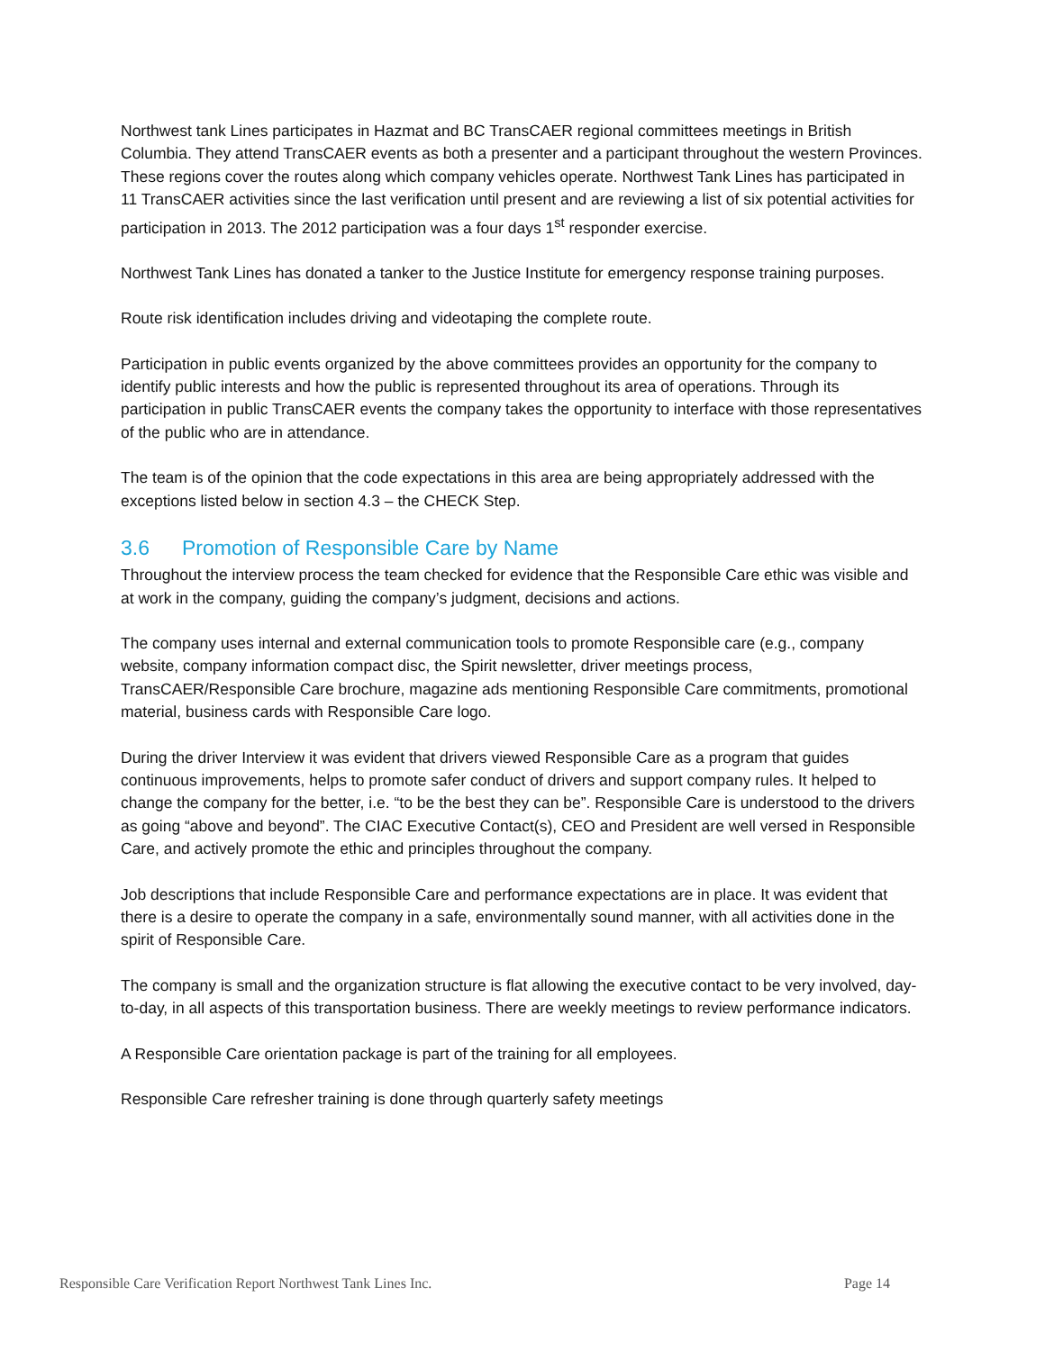Northwest tank Lines participates in Hazmat and BC TransCAER regional committees meetings in British Columbia. They attend TransCAER events as both a presenter and a participant throughout the western Provinces. These regions cover the routes along which company vehicles operate. Northwest Tank Lines has participated in 11 TransCAER activities since the last verification until present and are reviewing a list of six potential activities for participation in 2013. The 2012 participation was a four days 1<sup>st</sup> responder exercise.
Northwest Tank Lines has donated a tanker to the Justice Institute for emergency response training purposes.
Route risk identification includes driving and videotaping the complete route.
Participation in public events organized by the above committees provides an opportunity for the company to identify public interests and how the public is represented throughout its area of operations. Through its participation in public TransCAER events the company takes the opportunity to interface with those representatives of the public who are in attendance.
The team is of the opinion that the code expectations in this area are being appropriately addressed with the exceptions listed below in section 4.3 – the CHECK Step.
3.6 Promotion of Responsible Care by Name
Throughout the interview process the team checked for evidence that the Responsible Care ethic was visible and at work in the company, guiding the company’s judgment, decisions and actions.
The company uses internal and external communication tools to promote Responsible care (e.g., company website, company information compact disc, the Spirit newsletter, driver meetings process, TransCAER/Responsible Care brochure, magazine ads mentioning Responsible Care commitments, promotional material, business cards with Responsible Care logo.
During the driver Interview it was evident that drivers viewed Responsible Care as a program that guides continuous improvements, helps to promote safer conduct of drivers and support company rules. It helped to change the company for the better, i.e. “to be the best they can be”. Responsible Care is understood to the drivers as going “above and beyond”. The CIAC Executive Contact(s), CEO and President are well versed in Responsible Care, and actively promote the ethic and principles throughout the company.
Job descriptions that include Responsible Care and performance expectations are in place. It was evident that there is a desire to operate the company in a safe, environmentally sound manner, with all activities done in the spirit of Responsible Care.
The company is small and the organization structure is flat allowing the executive contact to be very involved, day-to-day, in all aspects of this transportation business. There are weekly meetings to review performance indicators.
A Responsible Care orientation package is part of the training for all employees.
Responsible Care refresher training is done through quarterly safety meetings
Responsible Care Verification Report Northwest Tank Lines Inc. Page 14